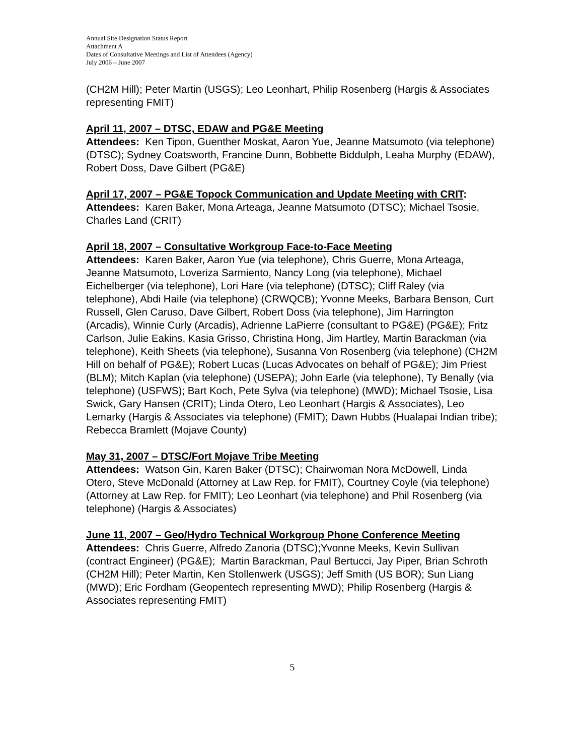Annual Site Designation Status Report
Attachment A
Dates of Consultative Meetings and List of Attendees (Agency)
July 2006 – June 2007
(CH2M Hill); Peter Martin (USGS); Leo Leonhart, Philip Rosenberg (Hargis & Associates representing FMIT)
April 11, 2007 – DTSC, EDAW and PG&E Meeting
Attendees: Ken Tipon, Guenther Moskat, Aaron Yue, Jeanne Matsumoto (via telephone) (DTSC); Sydney Coatsworth, Francine Dunn, Bobbette Biddulph, Leaha Murphy (EDAW), Robert Doss, Dave Gilbert (PG&E)
April 17, 2007 – PG&E Topock Communication and Update Meeting with CRIT:
Attendees: Karen Baker, Mona Arteaga, Jeanne Matsumoto (DTSC); Michael Tsosie, Charles Land (CRIT)
April 18, 2007 – Consultative Workgroup Face-to-Face Meeting
Attendees: Karen Baker, Aaron Yue (via telephone), Chris Guerre, Mona Arteaga, Jeanne Matsumoto, Loveriza Sarmiento, Nancy Long (via telephone), Michael Eichelberger (via telephone), Lori Hare (via telephone) (DTSC); Cliff Raley (via telephone), Abdi Haile (via telephone) (CRWQCB); Yvonne Meeks, Barbara Benson, Curt Russell, Glen Caruso, Dave Gilbert, Robert Doss (via telephone), Jim Harrington (Arcadis), Winnie Curly (Arcadis), Adrienne LaPierre (consultant to PG&E) (PG&E); Fritz Carlson, Julie Eakins, Kasia Grisso, Christina Hong, Jim Hartley, Martin Barackman (via telephone), Keith Sheets (via telephone), Susanna Von Rosenberg (via telephone) (CH2M Hill on behalf of PG&E); Robert Lucas (Lucas Advocates on behalf of PG&E); Jim Priest (BLM); Mitch Kaplan (via telephone) (USEPA); John Earle (via telephone), Ty Benally (via telephone) (USFWS); Bart Koch, Pete Sylva (via telephone) (MWD); Michael Tsosie, Lisa Swick, Gary Hansen (CRIT); Linda Otero, Leo Leonhart (Hargis & Associates), Leo Lemarky (Hargis & Associates via telephone) (FMIT); Dawn Hubbs (Hualapai Indian tribe); Rebecca Bramlett (Mojave County)
May 31, 2007 – DTSC/Fort Mojave Tribe Meeting
Attendees: Watson Gin, Karen Baker (DTSC); Chairwoman Nora McDowell, Linda Otero, Steve McDonald (Attorney at Law Rep. for FMIT), Courtney Coyle (via telephone) (Attorney at Law Rep. for FMIT); Leo Leonhart (via telephone) and Phil Rosenberg (via telephone) (Hargis & Associates)
June 11, 2007 – Geo/Hydro Technical Workgroup Phone Conference Meeting
Attendees: Chris Guerre, Alfredo Zanoria (DTSC);Yvonne Meeks, Kevin Sullivan (contract Engineer) (PG&E); Martin Barackman, Paul Bertucci, Jay Piper, Brian Schroth (CH2M Hill); Peter Martin, Ken Stollenwerk (USGS); Jeff Smith (US BOR); Sun Liang (MWD); Eric Fordham (Geopentech representing MWD); Philip Rosenberg (Hargis & Associates representing FMIT)
5